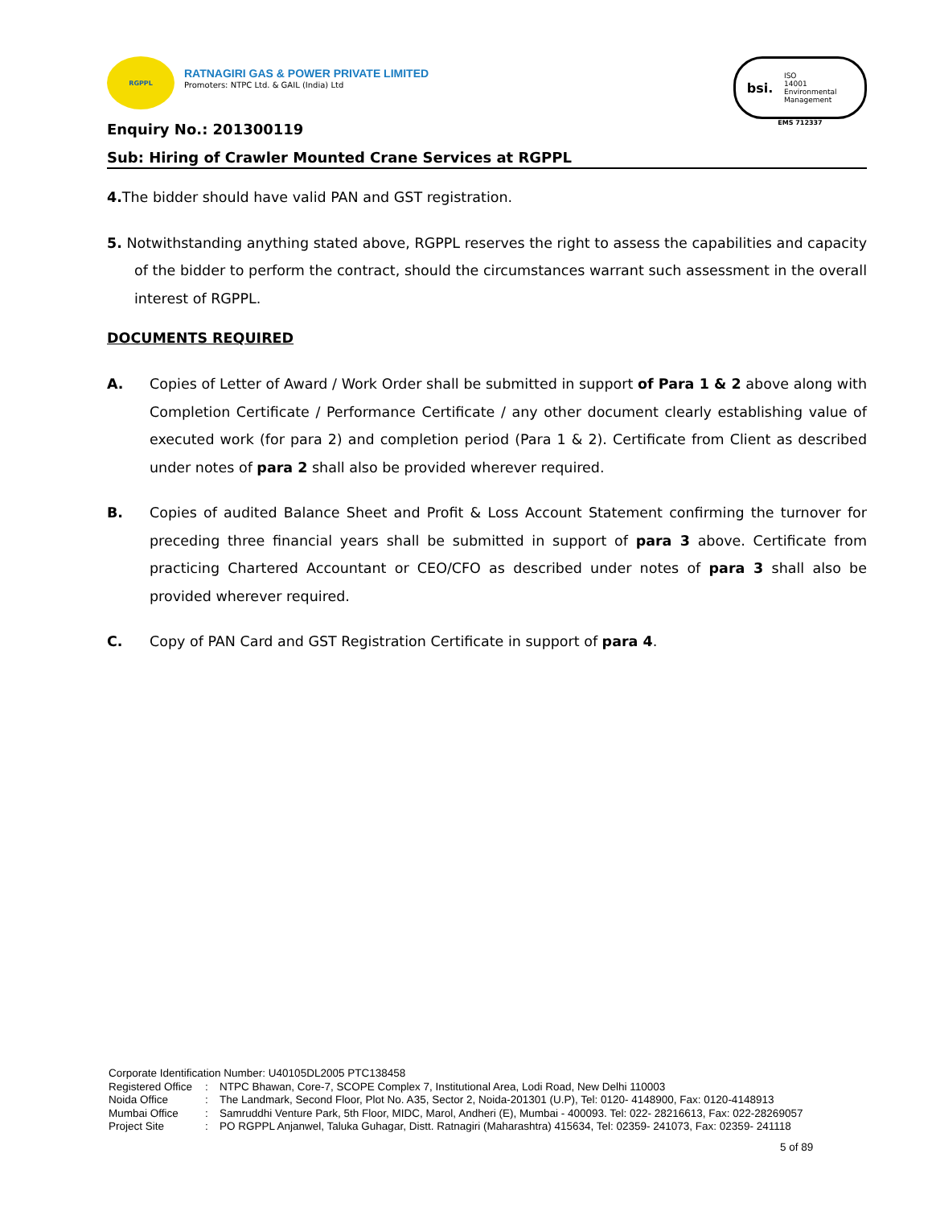RGPPL
RATNAGIRI GAS & POWER PRIVATE LIMITED
Promoters: NTPC Ltd. & GAIL (India) Ltd
bsi.
ISO
14001
Environmental
Management
EMS 712337
Enquiry No.: 201300119
Sub: Hiring of Crawler Mounted Crane Services at RGPPL
4. The bidder should have valid PAN and GST registration.
5. Notwithstanding anything stated above, RGPPL reserves the right to assess the capabilities and capacity of the bidder to perform the contract, should the circumstances warrant such assessment in the overall interest of RGPPL.
DOCUMENTS REQUIRED
A. Copies of Letter of Award / Work Order shall be submitted in support of Para 1 & 2 above along with Completion Certificate / Performance Certificate / any other document clearly establishing value of executed work (for para 2) and completion period (Para 1 & 2). Certificate from Client as described under notes of para 2 shall also be provided wherever required.
B. Copies of audited Balance Sheet and Profit & Loss Account Statement confirming the turnover for preceding three financial years shall be submitted in support of para 3 above. Certificate from practicing Chartered Accountant or CEO/CFO as described under notes of para 3 shall also be provided wherever required.
C. Copy of PAN Card and GST Registration Certificate in support of para 4.
Corporate Identification Number: U40105DL2005 PTC138458
| Registered Office | : | NTPC Bhawan, Core-7, SCOPE Complex 7, Institutional Area, Lodi Road, New Delhi 110003 |
| Noida Office | : | The Landmark, Second Floor, Plot No. A35, Sector 2, Noida-201301 (U.P), Tel: 0120- 4148900, Fax: 0120-4148913 |
| Mumbai Office | : | Samruddhi Venture Park, 5th Floor, MIDC, Marol, Andheri (E), Mumbai - 400093. Tel: 022- 28216613, Fax: 022-28269057 |
| Project Site | : | PO RGPPL Anjanwel, Taluka Guhagar, Distt. Ratnagiri (Maharashtra) 415634, Tel: 02359- 241073, Fax: 02359- 241118 |
5 of 89